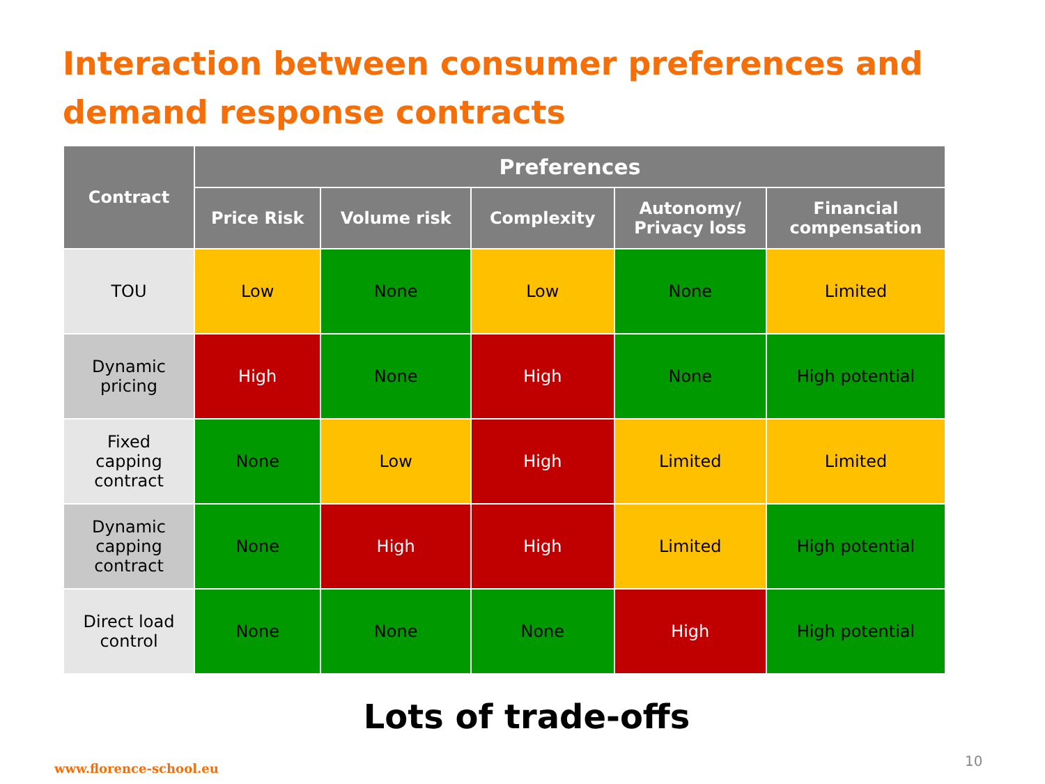Interaction between consumer preferences and demand response contracts
| Contract | Preferences | | | | |
| --- | --- | --- | --- | --- | --- |
| | Price Risk | Volume risk | Complexity | Autonomy/ Privacy loss | Financial compensation |
| TOU | Low | None | Low | None | Limited |
| Dynamic pricing | High | None | High | None | High potential |
| Fixed capping contract | None | Low | High | Limited | Limited |
| Dynamic capping contract | None | High | High | Limited | High potential |
| Direct load control | None | None | None | High | High potential |
Lots of trade-offs
www.florence-school.eu 10